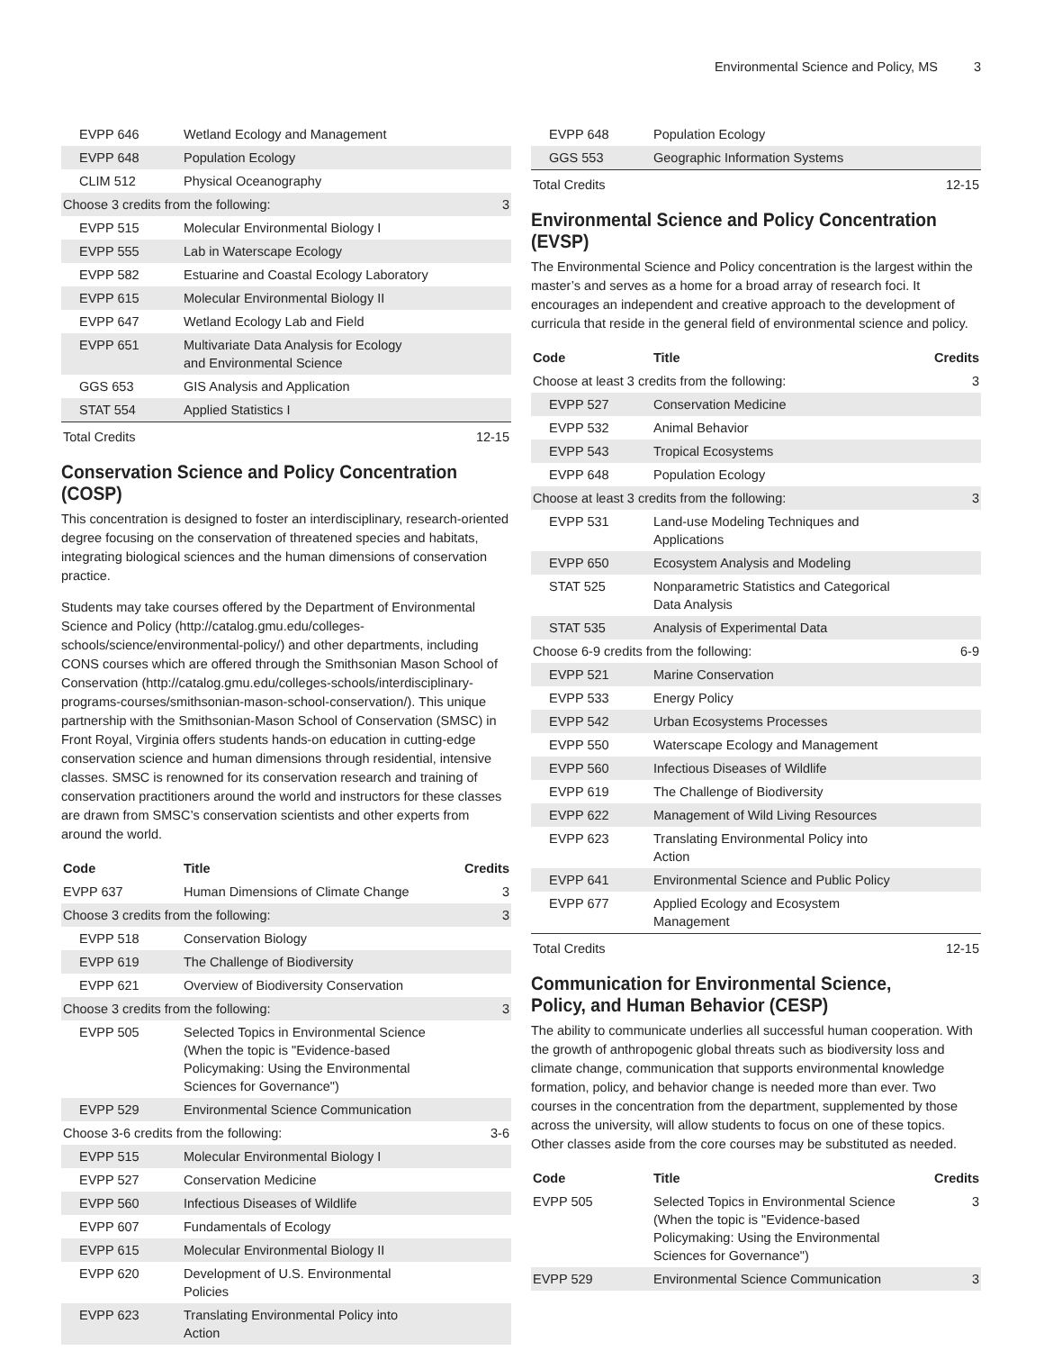Environmental Science and Policy, MS 3
| EVPP 646 | Wetland Ecology and Management | |
| EVPP 648 | Population Ecology | |
| CLIM 512 | Physical Oceanography | |
| Choose 3 credits from the following: | | 3 |
| EVPP 515 | Molecular Environmental Biology I | |
| EVPP 555 | Lab in Waterscape Ecology | |
| EVPP 582 | Estuarine and Coastal Ecology Laboratory | |
| EVPP 615 | Molecular Environmental Biology II | |
| EVPP 647 | Wetland Ecology Lab and Field | |
| EVPP 651 | Multivariate Data Analysis for Ecology and Environmental Science | |
| GGS 653 | GIS Analysis and Application | |
| STAT 554 | Applied Statistics I | |
| Total Credits | | 12-15 |
Conservation Science and Policy Concentration (COSP)
This concentration is designed to foster an interdisciplinary, research-oriented degree focusing on the conservation of threatened species and habitats, integrating biological sciences and the human dimensions of conservation practice.
Students may take courses offered by the Department of Environmental Science and Policy (http://catalog.gmu.edu/colleges-schools/science/environmental-policy/) and other departments, including CONS courses which are offered through the Smithsonian Mason School of Conservation (http://catalog.gmu.edu/colleges-schools/interdisciplinary-programs-courses/smithsonian-mason-school-conservation/). This unique partnership with the Smithsonian-Mason School of Conservation (SMSC) in Front Royal, Virginia offers students hands-on education in cutting-edge conservation science and human dimensions through residential, intensive classes. SMSC is renowned for its conservation research and training of conservation practitioners around the world and instructors for these classes are drawn from SMSC’s conservation scientists and other experts from around the world.
| Code | Title | Credits |
| --- | --- | --- |
| EVPP 637 | Human Dimensions of Climate Change | 3 |
| Choose 3 credits from the following: | | 3 |
| EVPP 518 | Conservation Biology | |
| EVPP 619 | The Challenge of Biodiversity | |
| EVPP 621 | Overview of Biodiversity Conservation | |
| Choose 3 credits from the following: | | 3 |
| EVPP 505 | Selected Topics in Environmental Science (When the topic is "Evidence-based Policymaking: Using the Environmental Sciences for Governance") | |
| EVPP 529 | Environmental Science Communication | |
| Choose 3-6 credits from the following: | | 3-6 |
| EVPP 515 | Molecular Environmental Biology I | |
| EVPP 527 | Conservation Medicine | |
| EVPP 560 | Infectious Diseases of Wildlife | |
| EVPP 607 | Fundamentals of Ecology | |
| EVPP 615 | Molecular Environmental Biology II | |
| EVPP 620 | Development of U.S. Environmental Policies | |
| EVPP 623 | Translating Environmental Policy into Action | |
| EVPP 648 | Population Ecology | |
| GGS 553 | Geographic Information Systems | |
| Total Credits | | 12-15 |
Environmental Science and Policy Concentration (EVSP)
The Environmental Science and Policy concentration is the largest within the master’s and serves as a home for a broad array of research foci. It encourages an independent and creative approach to the development of curricula that reside in the general field of environmental science and policy.
| Code | Title | Credits |
| --- | --- | --- |
| Choose at least 3 credits from the following: | | 3 |
| EVPP 527 | Conservation Medicine | |
| EVPP 532 | Animal Behavior | |
| EVPP 543 | Tropical Ecosystems | |
| EVPP 648 | Population Ecology | |
| Choose at least 3 credits from the following: | | 3 |
| EVPP 531 | Land-use Modeling Techniques and Applications | |
| EVPP 650 | Ecosystem Analysis and Modeling | |
| STAT 525 | Nonparametric Statistics and Categorical Data Analysis | |
| STAT 535 | Analysis of Experimental Data | |
| Choose 6-9 credits from the following: | | 6-9 |
| EVPP 521 | Marine Conservation | |
| EVPP 533 | Energy Policy | |
| EVPP 542 | Urban Ecosystems Processes | |
| EVPP 550 | Waterscape Ecology and Management | |
| EVPP 560 | Infectious Diseases of Wildlife | |
| EVPP 619 | The Challenge of Biodiversity | |
| EVPP 622 | Management of Wild Living Resources | |
| EVPP 623 | Translating Environmental Policy into Action | |
| EVPP 641 | Environmental Science and Public Policy | |
| EVPP 677 | Applied Ecology and Ecosystem Management | |
| Total Credits | | 12-15 |
Communication for Environmental Science, Policy, and Human Behavior (CESP)
The ability to communicate underlies all successful human cooperation. With the growth of anthropogenic global threats such as biodiversity loss and climate change, communication that supports environmental knowledge formation, policy, and behavior change is needed more than ever. Two courses in the concentration from the department, supplemented by those across the university, will allow students to focus on one of these topics. Other classes aside from the core courses may be substituted as needed.
| Code | Title | Credits |
| --- | --- | --- |
| EVPP 505 | Selected Topics in Environmental Science (When the topic is "Evidence-based Policymaking: Using the Environmental Sciences for Governance") | 3 |
| EVPP 529 | Environmental Science Communication | 3 |